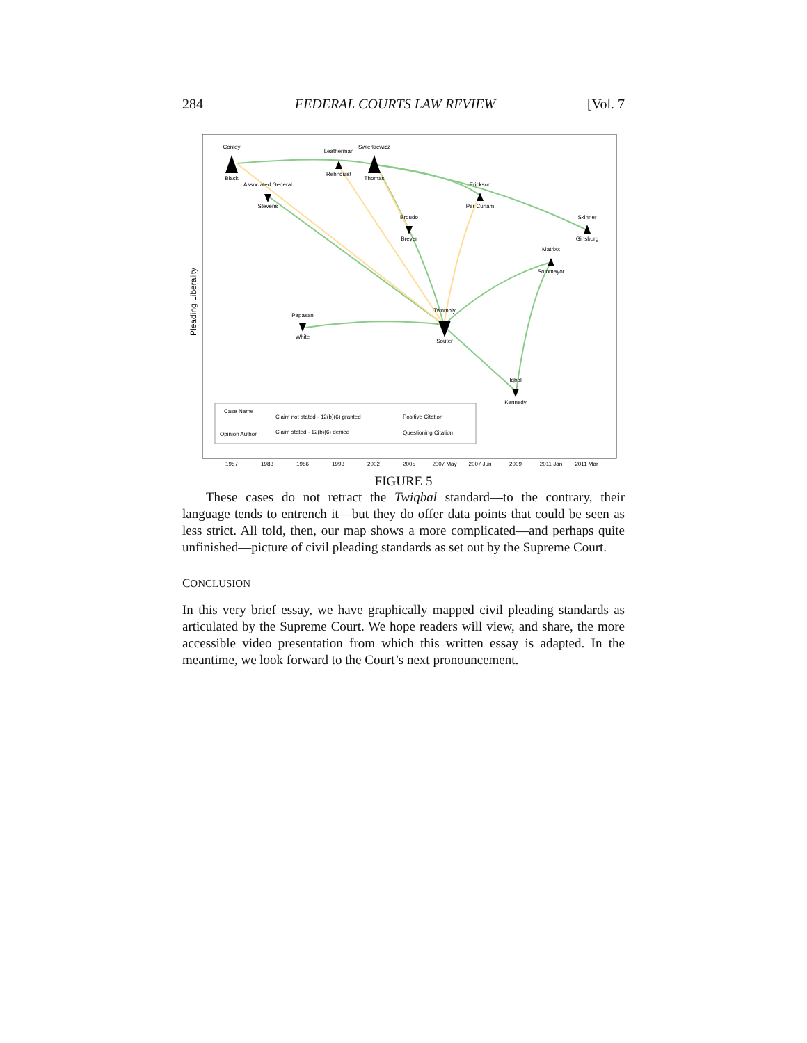284 FEDERAL COURTS LAW REVIEW [Vol. 7
Conley
Black
Associated General
Stevens
Leatherman
Rehnquist
Swierkiewicz
Thomas
Broudo
Breyer
Erickson
Per Curiam
Skinner
Ginsburg
Matrixx
Sotomayor
Twombly
Souter
Papasan
White
Iqbal
Kennedy
1957
1983
1986
1993
2002
2005
2007 May
2007 Jun
2009
2011 Jan
2011 Mar
Pleading Liberality
Case Name
Opinion Author
Claim not stated - 12(b)(6) granted
Claim stated - 12(b)(6) denied
Positive Citation
Questioning Citation
FIGURE 5
These cases do not retract the Twiqbal standard—to the contrary, their language tends to entrench it—but they do offer data points that could be seen as less strict. All told, then, our map shows a more complicated—and perhaps quite unfinished—picture of civil pleading standards as set out by the Supreme Court.
CONCLUSION
In this very brief essay, we have graphically mapped civil pleading standards as articulated by the Supreme Court. We hope readers will view, and share, the more accessible video presentation from which this written essay is adapted. In the meantime, we look forward to the Court’s next pronouncement.